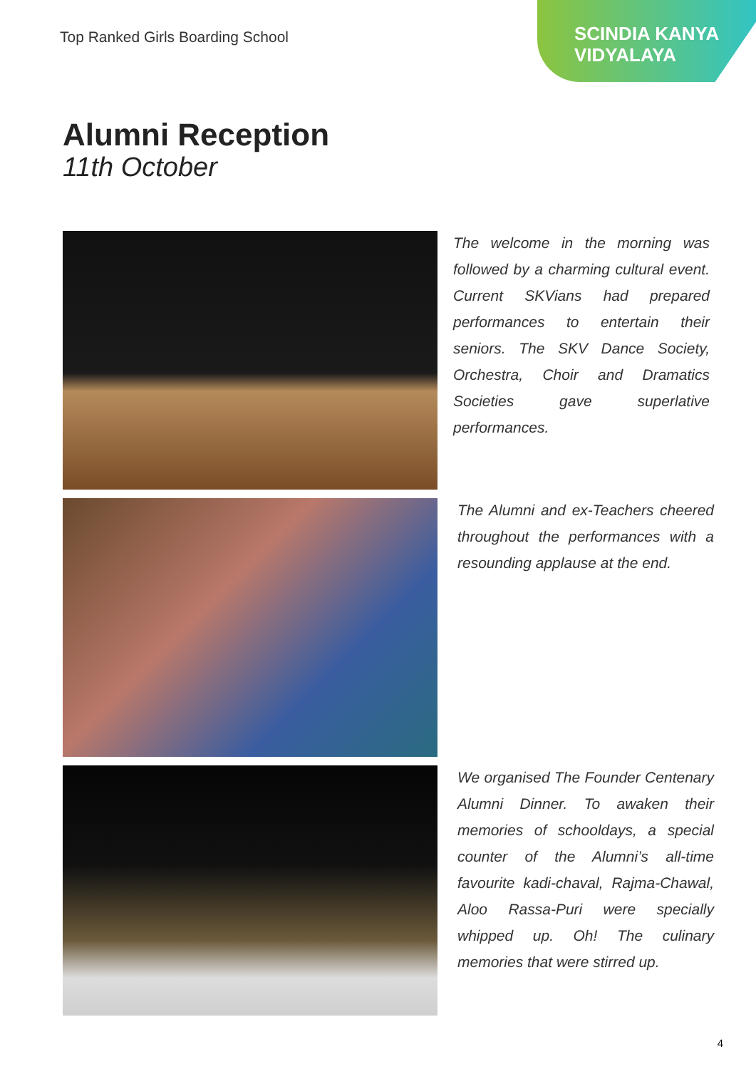Top Ranked Girls Boarding School
SCINDIA KANYA
VIDYALAYA
Alumni Reception
11th October
The welcome in the morning was followed by a charming cultural event. Current SKVians had prepared performances to entertain their seniors. The SKV Dance Society, Orchestra, Choir and Dramatics Societies gave superlative performances.
The Alumni and ex-Teachers cheered throughout the performances with a resounding applause at the end.
We organised The Founder Centenary Alumni Dinner. To awaken their memories of schooldays, a special counter of the Alumni’s all-time favourite kadi-chaval, Rajma-Chawal, Aloo Rassa-Puri were specially whipped up. Oh! The culinary memories that were stirred up.
4